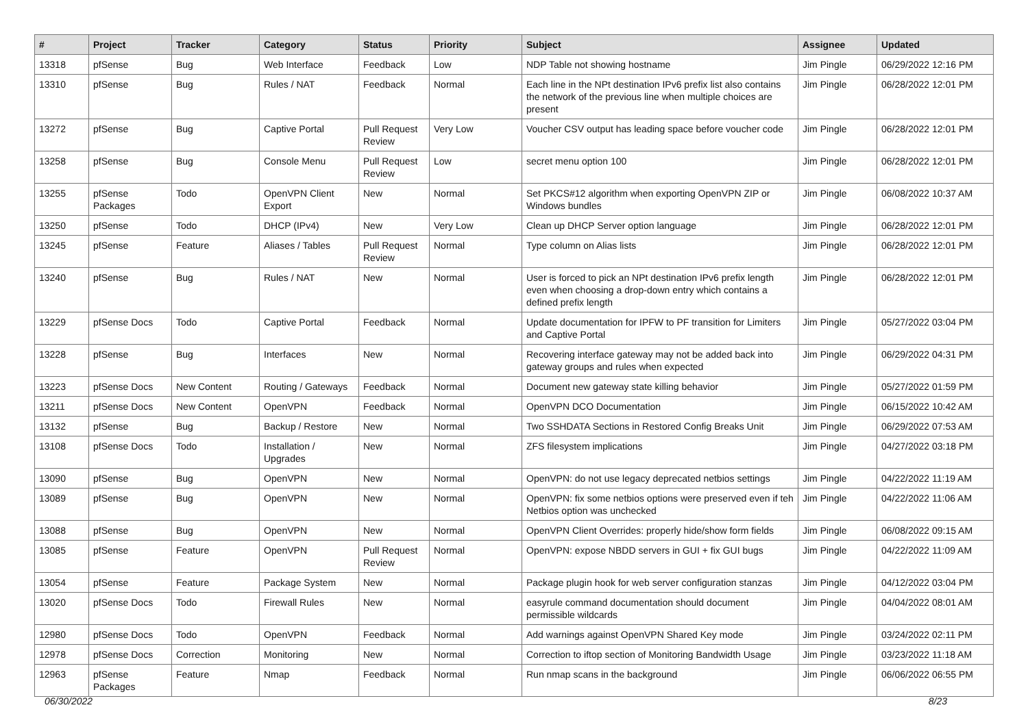| # | Project | Tracker | Category | Status | Priority | Subject | Assignee | Updated |
| --- | --- | --- | --- | --- | --- | --- | --- | --- |
| 13318 | pfSense | Bug | Web Interface | Feedback | Low | NDP Table not showing hostname | Jim Pingle | 06/29/2022 12:16 PM |
| 13310 | pfSense | Bug | Rules / NAT | Feedback | Normal | Each line in the NPt destination IPv6 prefix list also contains the network of the previous line when multiple choices are present | Jim Pingle | 06/28/2022 12:01 PM |
| 13272 | pfSense | Bug | Captive Portal | Pull Request Review | Very Low | Voucher CSV output has leading space before voucher code | Jim Pingle | 06/28/2022 12:01 PM |
| 13258 | pfSense | Bug | Console Menu | Pull Request Review | Low | secret menu option 100 | Jim Pingle | 06/28/2022 12:01 PM |
| 13255 | pfSense Packages | Todo | OpenVPN Client Export | New | Normal | Set PKCS#12 algorithm when exporting OpenVPN ZIP or Windows bundles | Jim Pingle | 06/08/2022 10:37 AM |
| 13250 | pfSense | Todo | DHCP (IPv4) | New | Very Low | Clean up DHCP Server option language | Jim Pingle | 06/28/2022 12:01 PM |
| 13245 | pfSense | Feature | Aliases / Tables | Pull Request Review | Normal | Type column on Alias lists | Jim Pingle | 06/28/2022 12:01 PM |
| 13240 | pfSense | Bug | Rules / NAT | New | Normal | User is forced to pick an NPt destination IPv6 prefix length even when choosing a drop-down entry which contains a defined prefix length | Jim Pingle | 06/28/2022 12:01 PM |
| 13229 | pfSense Docs | Todo | Captive Portal | Feedback | Normal | Update documentation for IPFW to PF transition for Limiters and Captive Portal | Jim Pingle | 05/27/2022 03:04 PM |
| 13228 | pfSense | Bug | Interfaces | New | Normal | Recovering interface gateway may not be added back into gateway groups and rules when expected | Jim Pingle | 06/29/2022 04:31 PM |
| 13223 | pfSense Docs | New Content | Routing / Gateways | Feedback | Normal | Document new gateway state killing behavior | Jim Pingle | 05/27/2022 01:59 PM |
| 13211 | pfSense Docs | New Content | OpenVPN | Feedback | Normal | OpenVPN DCO Documentation | Jim Pingle | 06/15/2022 10:42 AM |
| 13132 | pfSense | Bug | Backup / Restore | New | Normal | Two SSHDATA Sections in Restored Config Breaks Unit | Jim Pingle | 06/29/2022 07:53 AM |
| 13108 | pfSense Docs | Todo | Installation / Upgrades | New | Normal | ZFS filesystem implications | Jim Pingle | 04/27/2022 03:18 PM |
| 13090 | pfSense | Bug | OpenVPN | New | Normal | OpenVPN: do not use legacy deprecated netbios settings | Jim Pingle | 04/22/2022 11:19 AM |
| 13089 | pfSense | Bug | OpenVPN | New | Normal | OpenVPN: fix some netbios options were preserved even if teh Netbios option was unchecked | Jim Pingle | 04/22/2022 11:06 AM |
| 13088 | pfSense | Bug | OpenVPN | New | Normal | OpenVPN Client Overrides: properly hide/show form fields | Jim Pingle | 06/08/2022 09:15 AM |
| 13085 | pfSense | Feature | OpenVPN | Pull Request Review | Normal | OpenVPN: expose NBDD servers in GUI + fix GUI bugs | Jim Pingle | 04/22/2022 11:09 AM |
| 13054 | pfSense | Feature | Package System | New | Normal | Package plugin hook for web server configuration stanzas | Jim Pingle | 04/12/2022 03:04 PM |
| 13020 | pfSense Docs | Todo | Firewall Rules | New | Normal | easyrule command documentation should document permissible wildcards | Jim Pingle | 04/04/2022 08:01 AM |
| 12980 | pfSense Docs | Todo | OpenVPN | Feedback | Normal | Add warnings against OpenVPN Shared Key mode | Jim Pingle | 03/24/2022 02:11 PM |
| 12978 | pfSense Docs | Correction | Monitoring | New | Normal | Correction to iftop section of Monitoring Bandwidth Usage | Jim Pingle | 03/23/2022 11:18 AM |
| 12963 | pfSense Packages | Feature | Nmap | Feedback | Normal | Run nmap scans in the background | Jim Pingle | 06/06/2022 06:55 PM |
06/30/2022 8/23